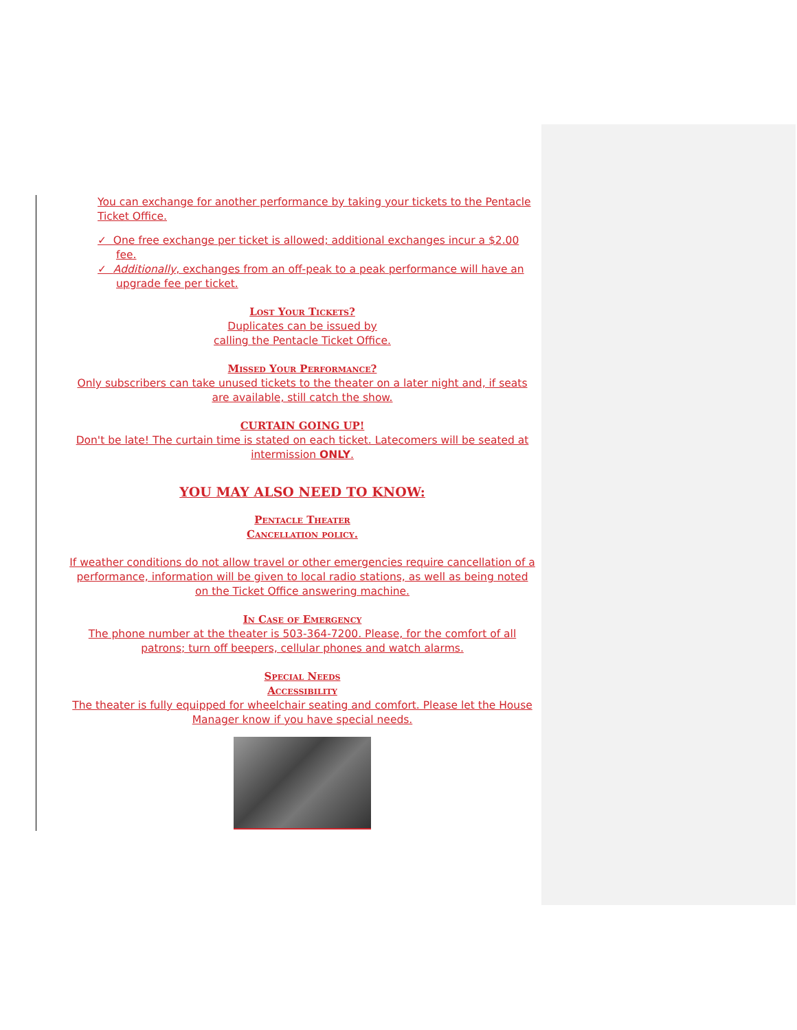You can exchange for another performance by taking your tickets to the Pentacle Ticket Office.
✓ One free exchange per ticket is allowed; additional exchanges incur a $2.00 fee.
✓ Additionally, exchanges from an off-peak to a peak performance will have an upgrade fee per ticket.
Lost Your Tickets?
Duplicates can be issued by
calling the Pentacle Ticket Office.
Missed Your Performance?
Only subscribers can take unused tickets to the theater on a later night and, if seats are available, still catch the show.
CURTAIN GOING UP!
Don't be late! The curtain time is stated on each ticket. Latecomers will be seated at intermission ONLY.
YOU MAY ALSO NEED TO KNOW:
Pentacle Theater
Cancellation policy.
If weather conditions do not allow travel or other emergencies require cancellation of a performance, information will be given to local radio stations, as well as being noted on the Ticket Office answering machine.
In Case of Emergency
The phone number at the theater is 503-364-7200. Please, for the comfort of all patrons; turn off beepers, cellular phones and watch alarms.
Special Needs
Accessibility
The theater is fully equipped for wheelchair seating and comfort. Please let the House Manager know if you have special needs.